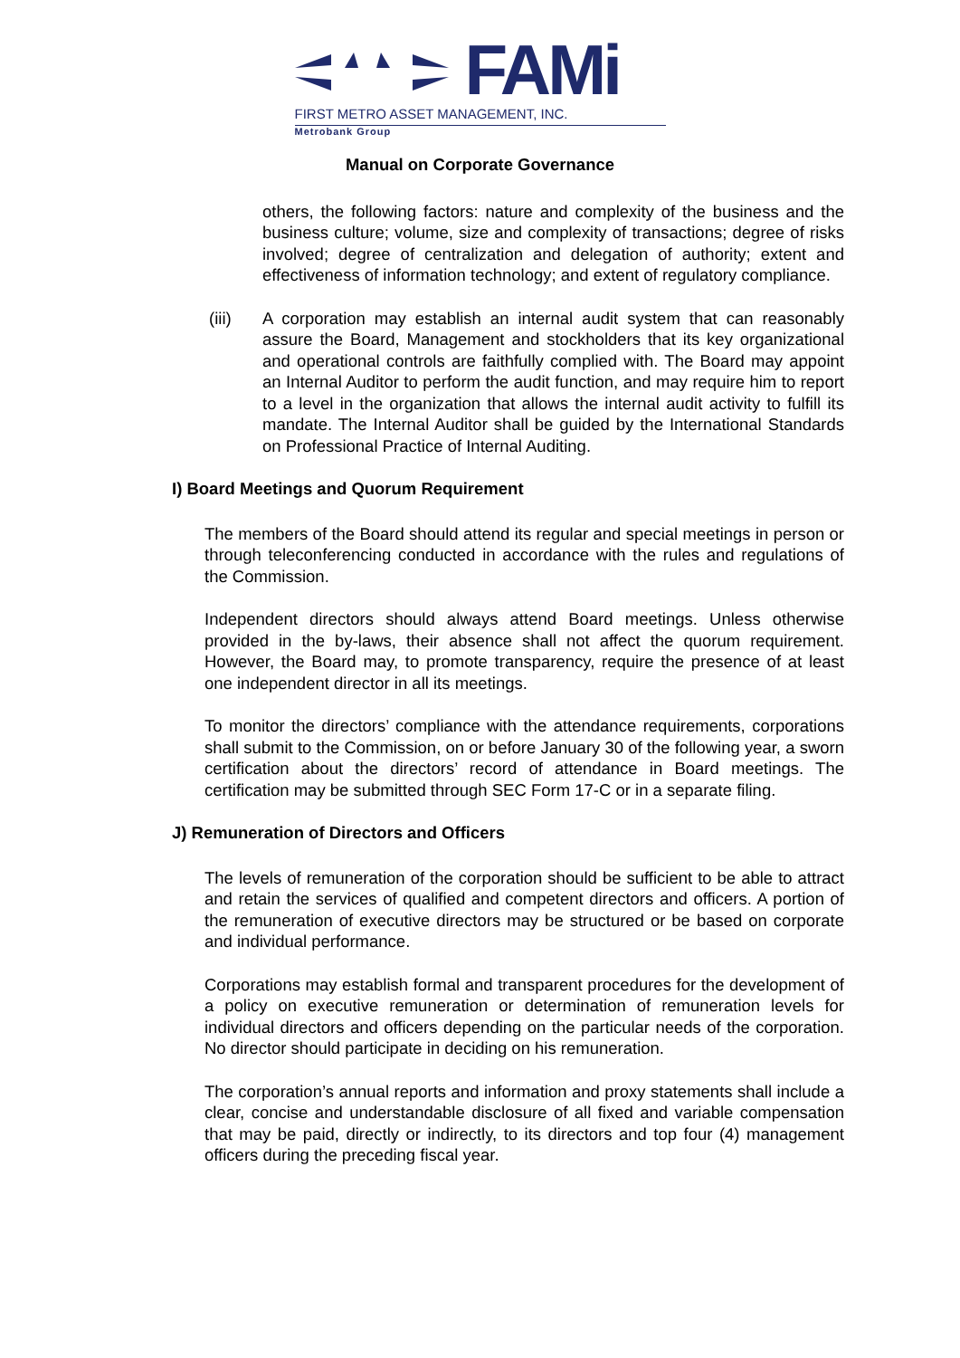FAMi
FIRST METRO ASSET MANAGEMENT, INC.
Metrobank Group
Manual on Corporate Governance
others, the following factors: nature and complexity of the business and the business culture; volume, size and complexity of transactions; degree of risks involved; degree of centralization and delegation of authority; extent and effectiveness of information technology; and extent of regulatory compliance.
(iii) A corporation may establish an internal audit system that can reasonably assure the Board, Management and stockholders that its key organizational and operational controls are faithfully complied with. The Board may appoint an Internal Auditor to perform the audit function, and may require him to report to a level in the organization that allows the internal audit activity to fulfill its mandate. The Internal Auditor shall be guided by the International Standards on Professional Practice of Internal Auditing.
I) Board Meetings and Quorum Requirement
The members of the Board should attend its regular and special meetings in person or through teleconferencing conducted in accordance with the rules and regulations of the Commission.
Independent directors should always attend Board meetings. Unless otherwise provided in the by-laws, their absence shall not affect the quorum requirement. However, the Board may, to promote transparency, require the presence of at least one independent director in all its meetings.
To monitor the directors’ compliance with the attendance requirements, corporations shall submit to the Commission, on or before January 30 of the following year, a sworn certification about the directors’ record of attendance in Board meetings. The certification may be submitted through SEC Form 17-C or in a separate filing.
J) Remuneration of Directors and Officers
The levels of remuneration of the corporation should be sufficient to be able to attract and retain the services of qualified and competent directors and officers. A portion of the remuneration of executive directors may be structured or be based on corporate and individual performance.
Corporations may establish formal and transparent procedures for the development of a policy on executive remuneration or determination of remuneration levels for individual directors and officers depending on the particular needs of the corporation. No director should participate in deciding on his remuneration.
The corporation’s annual reports and information and proxy statements shall include a clear, concise and understandable disclosure of all fixed and variable compensation that may be paid, directly or indirectly, to its directors and top four (4) management officers during the preceding fiscal year.